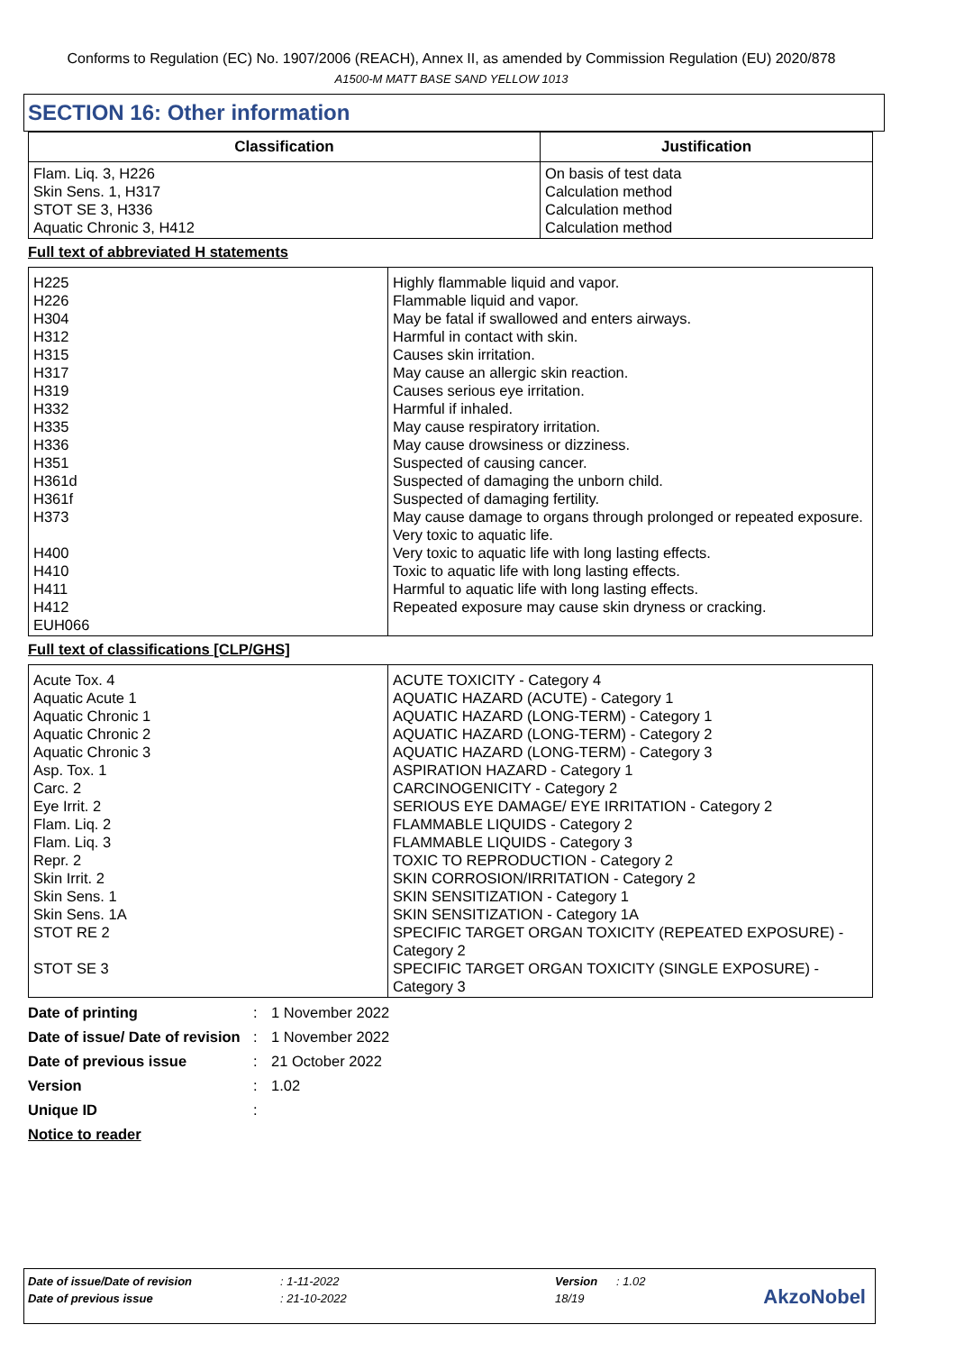Conforms to Regulation (EC) No. 1907/2006 (REACH), Annex II, as amended by Commission Regulation (EU) 2020/878
A1500-M MATT BASE SAND YELLOW 1013
SECTION 16: Other information
| Classification | Justification |
| --- | --- |
| Flam. Liq. 3, H226 Skin Sens. 1, H317 STOT SE 3, H336 Aquatic Chronic 3, H412 | On basis of test data Calculation method Calculation method Calculation method |
Full text of abbreviated H statements
| H225 H226 H304 H312 H315 H317 H319 H332 H335 H336 H351 H361d H361f H373 H400 H410 H411 H412 EUH066 | Highly flammable liquid and vapor. Flammable liquid and vapor. May be fatal if swallowed and enters airways. Harmful in contact with skin. Causes skin irritation. May cause an allergic skin reaction. Causes serious eye irritation. Harmful if inhaled. May cause respiratory irritation. May cause drowsiness or dizziness. Suspected of causing cancer. Suspected of damaging the unborn child. Suspected of damaging fertility. May cause damage to organs through prolonged or repeated exposure. Very toxic to aquatic life. Very toxic to aquatic life with long lasting effects. Toxic to aquatic life with long lasting effects. Harmful to aquatic life with long lasting effects. Repeated exposure may cause skin dryness or cracking. |
Full text of classifications [CLP/GHS]
| Acute Tox. 4 Aquatic Acute 1 Aquatic Chronic 1 Aquatic Chronic 2 Aquatic Chronic 3 Asp. Tox. 1 Carc. 2 Eye Irrit. 2 Flam. Liq. 2 Flam. Liq. 3 Repr. 2 Skin Irrit. 2 Skin Sens. 1 Skin Sens. 1A STOT RE 2 STOT SE 3 | ACUTE TOXICITY - Category 4 AQUATIC HAZARD (ACUTE) - Category 1 AQUATIC HAZARD (LONG-TERM) - Category 1 AQUATIC HAZARD (LONG-TERM) - Category 2 AQUATIC HAZARD (LONG-TERM) - Category 3 ASPIRATION HAZARD - Category 1 CARCINOGENICITY - Category 2 SERIOUS EYE DAMAGE/ EYE IRRITATION - Category 2 FLAMMABLE LIQUIDS - Category 2 FLAMMABLE LIQUIDS - Category 3 TOXIC TO REPRODUCTION - Category 2 SKIN CORROSION/IRRITATION - Category 2 SKIN SENSITIZATION - Category 1 SKIN SENSITIZATION - Category 1A SPECIFIC TARGET ORGAN TOXICITY (REPEATED EXPOSURE) - Category 2 SPECIFIC TARGET ORGAN TOXICITY (SINGLE EXPOSURE) - Category 3 |
Date of printing: 1 November 2022 Date of issue/ Date of revision: 1 November 2022 Date of previous issue: 21 October 2022 Version: 1.02 Unique ID: Notice to reader
Date of issue/Date of revision: 1-11-2022 Version: 1.02
Date of previous issue: 21-10-2022 18/19
AkzoNobel